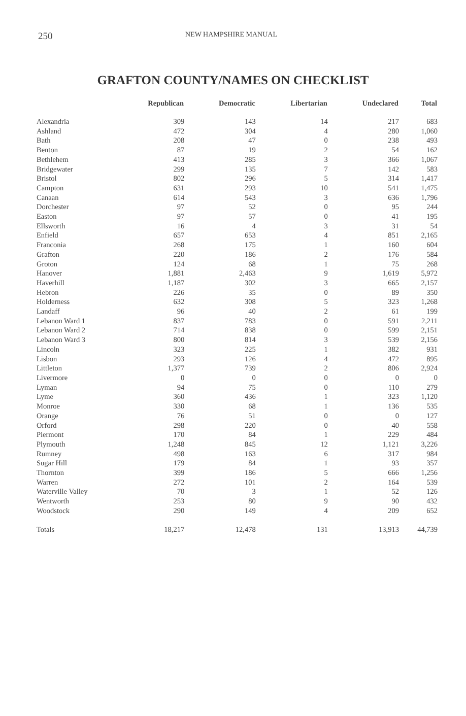250 NEW HAMPSHIRE MANUAL
GRAFTON COUNTY/NAMES ON CHECKLIST
| | Republican | Democratic | Libertarian | Undeclared | Total |
| --- | --- | --- | --- | --- | --- |
| Alexandria | 309 | 143 | 14 | 217 | 683 |
| Ashland | 472 | 304 | 4 | 280 | 1,060 |
| Bath | 208 | 47 | 0 | 238 | 493 |
| Benton | 87 | 19 | 2 | 54 | 162 |
| Bethlehem | 413 | 285 | 3 | 366 | 1,067 |
| Bridgewater | 299 | 135 | 7 | 142 | 583 |
| Bristol | 802 | 296 | 5 | 314 | 1,417 |
| Campton | 631 | 293 | 10 | 541 | 1,475 |
| Canaan | 614 | 543 | 3 | 636 | 1,796 |
| Dorchester | 97 | 52 | 0 | 95 | 244 |
| Easton | 97 | 57 | 0 | 41 | 195 |
| Ellsworth | 16 | 4 | 3 | 31 | 54 |
| Enfield | 657 | 653 | 4 | 851 | 2,165 |
| Franconia | 268 | 175 | 1 | 160 | 604 |
| Grafton | 220 | 186 | 2 | 176 | 584 |
| Groton | 124 | 68 | 1 | 75 | 268 |
| Hanover | 1,881 | 2,463 | 9 | 1,619 | 5,972 |
| Haverhill | 1,187 | 302 | 3 | 665 | 2,157 |
| Hebron | 226 | 35 | 0 | 89 | 350 |
| Holderness | 632 | 308 | 5 | 323 | 1,268 |
| Landaff | 96 | 40 | 2 | 61 | 199 |
| Lebanon Ward 1 | 837 | 783 | 0 | 591 | 2,211 |
| Lebanon Ward 2 | 714 | 838 | 0 | 599 | 2,151 |
| Lebanon Ward 3 | 800 | 814 | 3 | 539 | 2,156 |
| Lincoln | 323 | 225 | 1 | 382 | 931 |
| Lisbon | 293 | 126 | 4 | 472 | 895 |
| Littleton | 1,377 | 739 | 2 | 806 | 2,924 |
| Livermore | 0 | 0 | 0 | 0 | 0 |
| Lyman | 94 | 75 | 0 | 110 | 279 |
| Lyme | 360 | 436 | 1 | 323 | 1,120 |
| Monroe | 330 | 68 | 1 | 136 | 535 |
| Orange | 76 | 51 | 0 | 0 | 127 |
| Orford | 298 | 220 | 0 | 40 | 558 |
| Piermont | 170 | 84 | 1 | 229 | 484 |
| Plymouth | 1,248 | 845 | 12 | 1,121 | 3,226 |
| Rumney | 498 | 163 | 6 | 317 | 984 |
| Sugar Hill | 179 | 84 | 1 | 93 | 357 |
| Thornton | 399 | 186 | 5 | 666 | 1,256 |
| Warren | 272 | 101 | 2 | 164 | 539 |
| Waterville Valley | 70 | 3 | 1 | 52 | 126 |
| Wentworth | 253 | 80 | 9 | 90 | 432 |
| Woodstock | 290 | 149 | 4 | 209 | 652 |
| Totals | 18,217 | 12,478 | 131 | 13,913 | 44,739 |